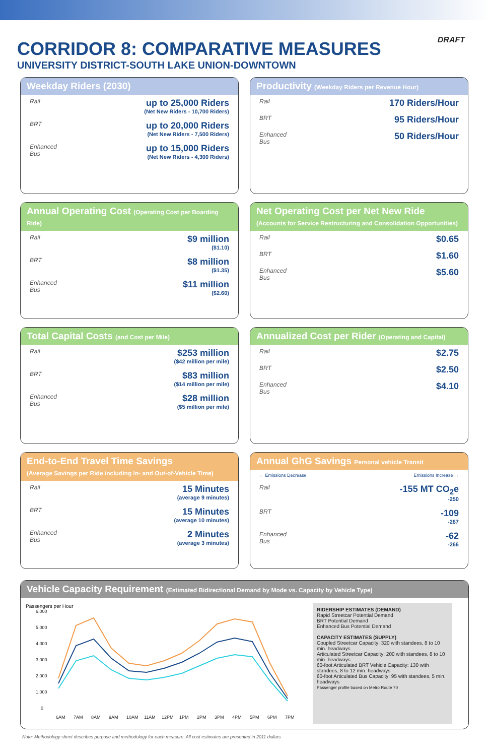DRAFT
CORRIDOR 8: COMPARATIVE MEASURES
UNIVERSITY DISTRICT-SOUTH LAKE UNION-DOWNTOWN
Weekday Riders (2030)
Rail
up to 25,000 Riders
(Net New Riders - 10,700 Riders)
BRT
up to 20,000 Riders
(Net New Riders - 7,500 Riders)
Enhanced Bus
up to 15,000 Riders
(Net New Riders - 4,300 Riders)
Productivity (Weekday Riders per Revenue Hour)
Rail
170 Riders/Hour
BRT
95 Riders/Hour
Enhanced Bus
50 Riders/Hour
Annual Operating Cost (Operating Cost per Boarding Ride)
Rail
$9 million
($1.10)
BRT
$8 million
($1.35)
Enhanced Bus
$11 million
($2.60)
Net Operating Cost per Net New Ride
(Accounts for Service Restructuring and Consolidation Opportunities)
Rail
$0.65
BRT
$1.60
Enhanced Bus
$5.60
Total Capital Costs (and Cost per Mile)
Rail
$253 million
($42 million per mile)
BRT
$83 million
($14 million per mile)
Enhanced Bus
$28 million
($5 million per mile)
Annualized Cost per Rider (Operating and Capital)
Rail
$2.75
BRT
$2.50
Enhanced Bus
$4.10
End-to-End Travel Time Savings
(Average Savings per Ride including In- and Out-of-Vehicle Time)
Rail
15 Minutes
(average 9 minutes)
BRT
15 Minutes
(average 10 minutes)
Enhanced Bus
2 Minutes
(average 3 minutes)
Annual GhG Savings Personal vehicle Transit
← Emissions Decrease Emissions Increase →
Rail
-155 MT CO<sub>2</sub>e
-250
BRT
-109
-267
Enhanced Bus
-62
-266
Vehicle Capacity Requirement (Estimated Bidirectional Demand by Mode vs. Capacity by Vehicle Type)
Passengers per Hour
6,000
5,000
4,000
3,000
2,000
1,000
0
6AM
7AM
8AM
9AM
10AM
11AM
12PM
1PM
2PM
3PM
4PM
5PM
6PM
7PM
RIDERSHIP ESTIMATES (DEMAND)
Rapid Streetcar Potential Demand
BRT Potential Demand
Enhanced Bus Potential Demand
CAPACITY ESTIMATES (SUPPLY)
Coupled Streetcar Capacity: 320 with standees, 8 to 10 min. headways
Articulated Streetcar Capacity: 200 with standees, 8 to 10 min. headways
60-foot Articulated BRT Vehicle Capacity: 130 with standees, 8 to 12 min. headways
60-foot Articulated Bus Capacity: 95 with standees, 5 min. headways
Passenger profile based on Metro Route 70
Note: Methodology sheet describes purpose and methodology for each measure. All cost estimates are presented in 2011 dollars.